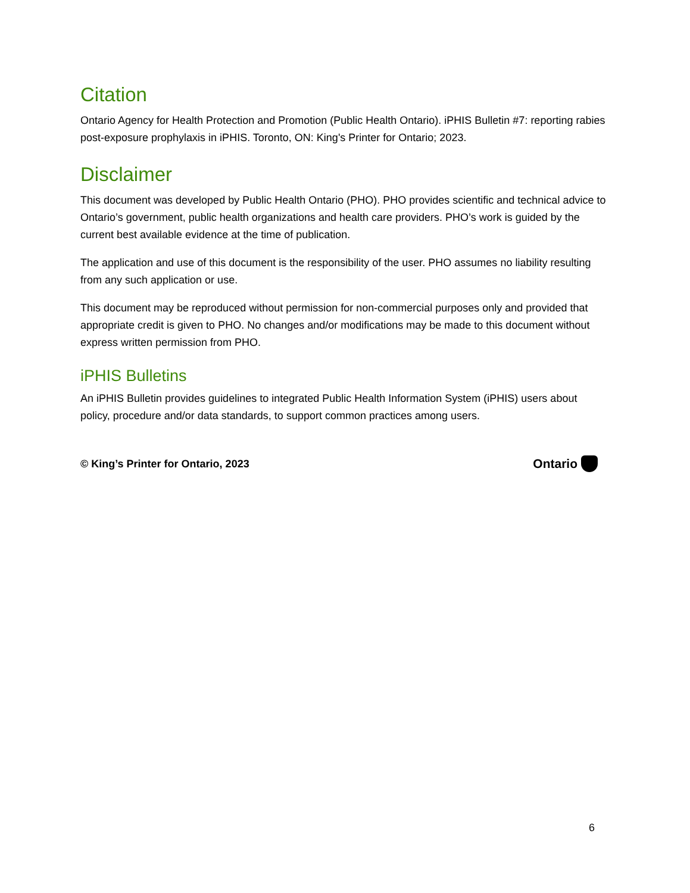Citation
Ontario Agency for Health Protection and Promotion (Public Health Ontario). iPHIS Bulletin #7: reporting rabies post-exposure prophylaxis in iPHIS. Toronto, ON: King's Printer for Ontario; 2023.
Disclaimer
This document was developed by Public Health Ontario (PHO). PHO provides scientific and technical advice to Ontario’s government, public health organizations and health care providers. PHO’s work is guided by the current best available evidence at the time of publication.
The application and use of this document is the responsibility of the user. PHO assumes no liability resulting from any such application or use.
This document may be reproduced without permission for non-commercial purposes only and provided that appropriate credit is given to PHO. No changes and/or modifications may be made to this document without express written permission from PHO.
iPHIS Bulletins
An iPHIS Bulletin provides guidelines to integrated Public Health Information System (iPHIS) users about policy, procedure and/or data standards, to support common practices among users.
© King’s Printer for Ontario, 2023 Ontario
6